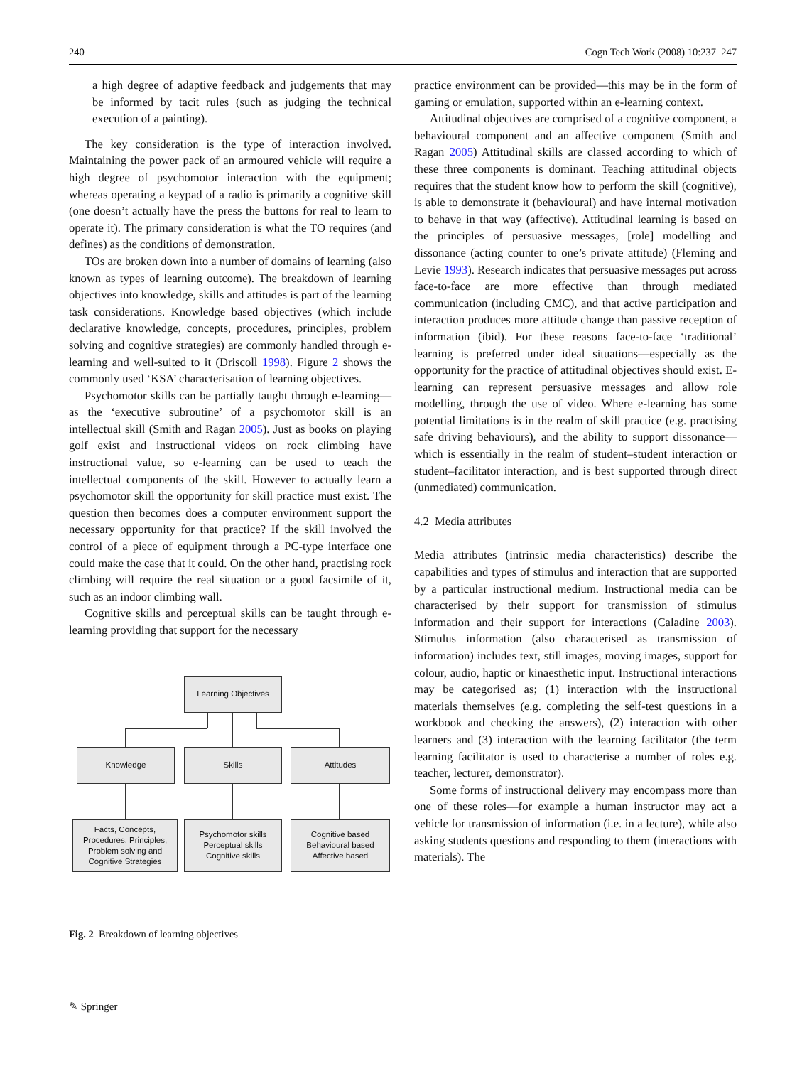240 Cogn Tech Work (2008) 10:237–247
a high degree of adaptive feedback and judgements that may be informed by tacit rules (such as judging the technical execution of a painting).
The key consideration is the type of interaction involved. Maintaining the power pack of an armoured vehicle will require a high degree of psychomotor interaction with the equipment; whereas operating a keypad of a radio is primarily a cognitive skill (one doesn’t actually have the press the buttons for real to learn to operate it). The primary consideration is what the TO requires (and defines) as the conditions of demonstration.
TOs are broken down into a number of domains of learning (also known as types of learning outcome). The breakdown of learning objectives into knowledge, skills and attitudes is part of the learning task considerations. Knowledge based objectives (which include declarative knowledge, concepts, procedures, principles, problem solving and cognitive strategies) are commonly handled through e-learning and well-suited to it (Driscoll 1998). Figure 2 shows the commonly used ‘KSA’ characterisation of learning objectives.
Psychomotor skills can be partially taught through e-learning—as the ‘executive subroutine’ of a psychomotor skill is an intellectual skill (Smith and Ragan 2005). Just as books on playing golf exist and instructional videos on rock climbing have instructional value, so e-learning can be used to teach the intellectual components of the skill. However to actually learn a psychomotor skill the opportunity for skill practice must exist. The question then becomes does a computer environment support the necessary opportunity for that practice? If the skill involved the control of a piece of equipment through a PC-type interface one could make the case that it could. On the other hand, practising rock climbing will require the real situation or a good facsimile of it, such as an indoor climbing wall.
Cognitive skills and perceptual skills can be taught through e-learning providing that support for the necessary
Learning Objectives
Knowledge Skills Attitudes
Facts, Concepts,
Procedures, Principles,
Problem solving and
Cognitive Strategies
Psychomotor skills
Perceptual skills
Cognitive skills
Cognitive based
Behavioural based
Affective based
Fig. 2 Breakdown of learning objectives
practice environment can be provided—this may be in the form of gaming or emulation, supported within an e-learning context.
Attitudinal objectives are comprised of a cognitive component, a behavioural component and an affective component (Smith and Ragan 2005) Attitudinal skills are classed according to which of these three components is dominant. Teaching attitudinal objects requires that the student know how to perform the skill (cognitive), is able to demonstrate it (behavioural) and have internal motivation to behave in that way (affective). Attitudinal learning is based on the principles of persuasive messages, [role] modelling and dissonance (acting counter to one’s private attitude) (Fleming and Levie 1993). Research indicates that persuasive messages put across face-to-face are more effective than through mediated communication (including CMC), and that active participation and interaction produces more attitude change than passive reception of information (ibid). For these reasons face-to-face ‘traditional’ learning is preferred under ideal situations—especially as the opportunity for the practice of attitudinal objectives should exist. E-learning can represent persuasive messages and allow role modelling, through the use of video. Where e-learning has some potential limitations is in the realm of skill practice (e.g. practising safe driving behaviours), and the ability to support dissonance—which is essentially in the realm of student–student interaction or student–facilitator interaction, and is best supported through direct (unmediated) communication.
4.2 Media attributes
Media attributes (intrinsic media characteristics) describe the capabilities and types of stimulus and interaction that are supported by a particular instructional medium. Instructional media can be characterised by their support for transmission of stimulus information and their support for interactions (Caladine 2003). Stimulus information (also characterised as transmission of information) includes text, still images, moving images, support for colour, audio, haptic or kinaesthetic input. Instructional interactions may be categorised as; (1) interaction with the instructional materials themselves (e.g. completing the self-test questions in a workbook and checking the answers), (2) interaction with other learners and (3) interaction with the learning facilitator (the term learning facilitator is used to characterise a number of roles e.g. teacher, lecturer, demonstrator).
Some forms of instructional delivery may encompass more than one of these roles—for example a human instructor may act a vehicle for transmission of information (i.e. in a lecture), while also asking students questions and responding to them (interactions with materials). The
✎ Springer